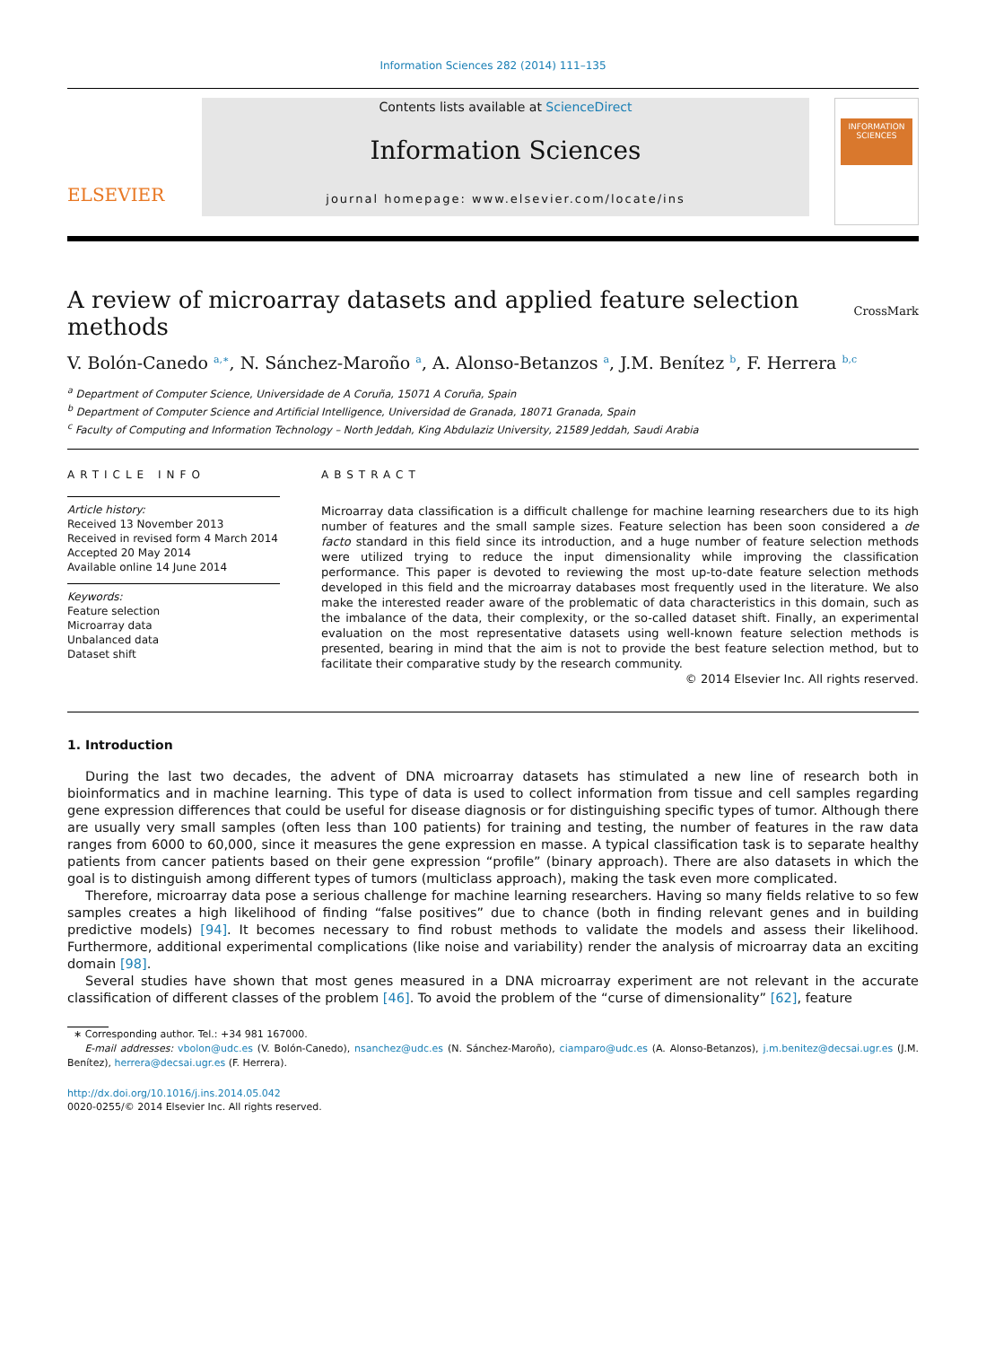Information Sciences 282 (2014) 111–135
ELSEVIER
Contents lists available at ScienceDirect
Information Sciences
journal homepage: www.elsevier.com/locate/ins
INFORMATION SCIENCES
A review of microarray datasets and applied feature selection
methods CrossMark
V. Bolón-Canedo <sup>a,∗</sup>, N. Sánchez-Maroño <sup>a</sup>, A. Alonso-Betanzos <sup>a</sup>, J.M. Benítez <sup>b</sup>, F. Herrera <sup>b,c</sup>
<sup>a</sup> Department of Computer Science, Universidade de A Coruña, 15071 A Coruña, Spain
<sup>b</sup> Department of Computer Science and Artificial Intelligence, Universidad de Granada, 18071 Granada, Spain
<sup>c</sup> Faculty of Computing and Information Technology – North Jeddah, King Abdulaziz University, 21589 Jeddah, Saudi Arabia
ARTICLE INFO
Article history:
Received 13 November 2013
Received in revised form 4 March 2014
Accepted 20 May 2014
Available online 14 June 2014
Keywords:
Feature selection
Microarray data
Unbalanced data
Dataset shift
ABSTRACT
Microarray data classification is a difficult challenge for machine learning researchers due to its high number of features and the small sample sizes. Feature selection has been soon considered a de facto standard in this field since its introduction, and a huge number of feature selection methods were utilized trying to reduce the input dimensionality while improving the classification performance. This paper is devoted to reviewing the most up-to-date feature selection methods developed in this field and the microarray databases most frequently used in the literature. We also make the interested reader aware of the problematic of data characteristics in this domain, such as the imbalance of the data, their complexity, or the so-called dataset shift. Finally, an experimental evaluation on the most representative datasets using well-known feature selection methods is presented, bearing in mind that the aim is not to provide the best feature selection method, but to facilitate their comparative study by the research community.
© 2014 Elsevier Inc. All rights reserved.
1. Introduction
During the last two decades, the advent of DNA microarray datasets has stimulated a new line of research both in bioinformatics and in machine learning. This type of data is used to collect information from tissue and cell samples regarding gene expression differences that could be useful for disease diagnosis or for distinguishing specific types of tumor. Although there are usually very small samples (often less than 100 patients) for training and testing, the number of features in the raw data ranges from 6000 to 60,000, since it measures the gene expression en masse. A typical classification task is to separate healthy patients from cancer patients based on their gene expression “profile” (binary approach). There are also datasets in which the goal is to distinguish among different types of tumors (multiclass approach), making the task even more complicated.
Therefore, microarray data pose a serious challenge for machine learning researchers. Having so many fields relative to so few samples creates a high likelihood of finding “false positives” due to chance (both in finding relevant genes and in building predictive models) [94]. It becomes necessary to find robust methods to validate the models and assess their likelihood. Furthermore, additional experimental complications (like noise and variability) render the analysis of microarray data an exciting domain [98].
Several studies have shown that most genes measured in a DNA microarray experiment are not relevant in the accurate classification of different classes of the problem [46]. To avoid the problem of the “curse of dimensionality” [62], feature
∗ Corresponding author. Tel.: +34 981 167000.
E-mail addresses: vbolon@udc.es (V. Bolón-Canedo), nsanchez@udc.es (N. Sánchez-Maroño), ciamparo@udc.es (A. Alonso-Betanzos), j.m.benitez@decsai.ugr.es (J.M. Benítez), herrera@decsai.ugr.es (F. Herrera).
http://dx.doi.org/10.1016/j.ins.2014.05.042
0020-0255/© 2014 Elsevier Inc. All rights reserved.